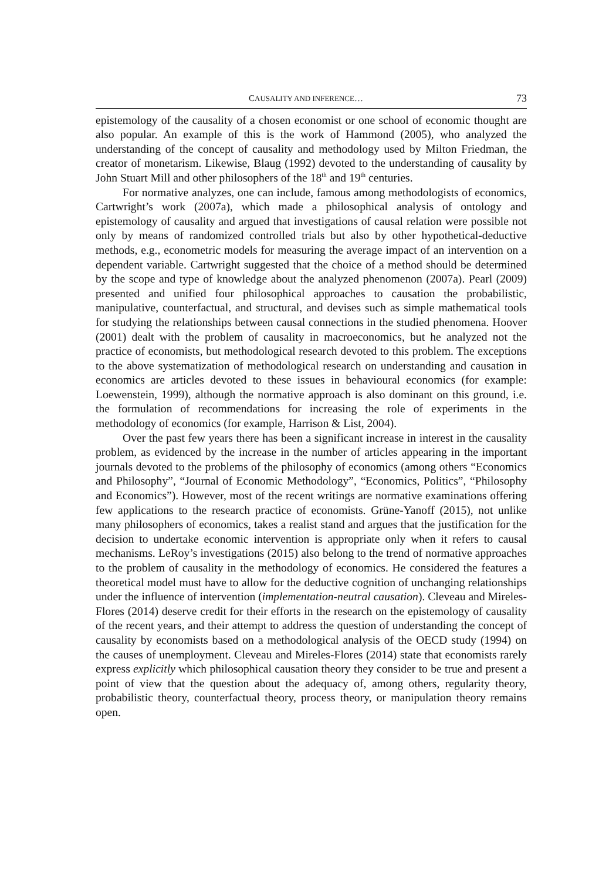CAUSALITY AND INFERENCE… 73
epistemology of the causality of a chosen economist or one school of economic thought are also popular. An example of this is the work of Hammond (2005), who analyzed the understanding of the concept of causality and methodology used by Milton Friedman, the creator of monetarism. Likewise, Blaug (1992) devoted to the understanding of causality by John Stuart Mill and other philosophers of the 18<sup>th</sup> and 19<sup>th</sup> centuries.
For normative analyzes, one can include, famous among methodologists of economics, Cartwright’s work (2007a), which made a philosophical analysis of ontology and epistemology of causality and argued that investigations of causal relation were possible not only by means of randomized controlled trials but also by other hypothetical-deductive methods, e.g., econometric models for measuring the average impact of an intervention on a dependent variable. Cartwright suggested that the choice of a method should be determined by the scope and type of knowledge about the analyzed phenomenon (2007a). Pearl (2009) presented and unified four philosophical approaches to causation the probabilistic, manipulative, counterfactual, and structural, and devises such as simple mathematical tools for studying the relationships between causal connections in the studied phenomena. Hoover (2001) dealt with the problem of causality in macroeconomics, but he analyzed not the practice of economists, but methodological research devoted to this problem. The exceptions to the above systematization of methodological research on understanding and causation in economics are articles devoted to these issues in behavioural economics (for example: Loewenstein, 1999), although the normative approach is also dominant on this ground, i.e. the formulation of recommendations for increasing the role of experiments in the methodology of economics (for example, Harrison & List, 2004).
Over the past few years there has been a significant increase in interest in the causality problem, as evidenced by the increase in the number of articles appearing in the important journals devoted to the problems of the philosophy of economics (among others “Economics and Philosophy”, “Journal of Economic Methodology”, “Economics, Politics”, “Philosophy and Economics”). However, most of the recent writings are normative examinations offering few applications to the research practice of economists. Grüne-Yanoff (2015), not unlike many philosophers of economics, takes a realist stand and argues that the justification for the decision to undertake economic intervention is appropriate only when it refers to causal mechanisms. LeRoy’s investigations (2015) also belong to the trend of normative approaches to the problem of causality in the methodology of economics. He considered the features a theoretical model must have to allow for the deductive cognition of unchanging relationships under the influence of intervention (implementation-neutral causation). Cleveau and Mireles-Flores (2014) deserve credit for their efforts in the research on the epistemology of causality of the recent years, and their attempt to address the question of understanding the concept of causality by economists based on a methodological analysis of the OECD study (1994) on the causes of unemployment. Cleveau and Mireles-Flores (2014) state that economists rarely express explicitly which philosophical causation theory they consider to be true and present a point of view that the question about the adequacy of, among others, regularity theory, probabilistic theory, counterfactual theory, process theory, or manipulation theory remains open.